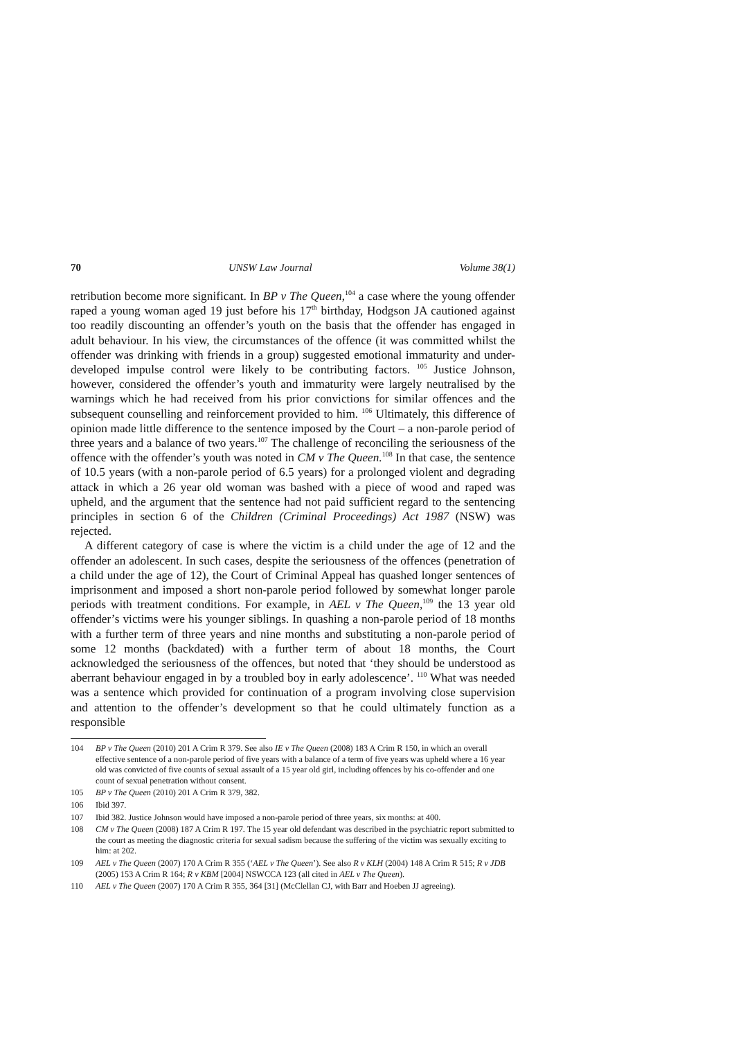70 UNSW Law Journal Volume 38(1)
retribution become more significant. In BP v The Queen,<sup>104</sup> a case where the young offender raped a young woman aged 19 just before his 17<sup>th</sup> birthday, Hodgson JA cautioned against too readily discounting an offender’s youth on the basis that the offender has engaged in adult behaviour. In his view, the circumstances of the offence (it was committed whilst the offender was drinking with friends in a group) suggested emotional immaturity and under-developed impulse control were likely to be contributing factors. <sup>105</sup> Justice Johnson, however, considered the offender’s youth and immaturity were largely neutralised by the warnings which he had received from his prior convictions for similar offences and the subsequent counselling and reinforcement provided to him. <sup>106</sup> Ultimately, this difference of opinion made little difference to the sentence imposed by the Court – a non-parole period of three years and a balance of two years.<sup>107</sup> The challenge of reconciling the seriousness of the offence with the offender’s youth was noted in CM v The Queen.<sup>108</sup> In that case, the sentence of 10.5 years (with a non-parole period of 6.5 years) for a prolonged violent and degrading attack in which a 26 year old woman was bashed with a piece of wood and raped was upheld, and the argument that the sentence had not paid sufficient regard to the sentencing principles in section 6 of the Children (Criminal Proceedings) Act 1987 (NSW) was rejected.
A different category of case is where the victim is a child under the age of 12 and the offender an adolescent. In such cases, despite the seriousness of the offences (penetration of a child under the age of 12), the Court of Criminal Appeal has quashed longer sentences of imprisonment and imposed a short non-parole period followed by somewhat longer parole periods with treatment conditions. For example, in AEL v The Queen,<sup>109</sup> the 13 year old offender’s victims were his younger siblings. In quashing a non-parole period of 18 months with a further term of three years and nine months and substituting a non-parole period of some 12 months (backdated) with a further term of about 18 months, the Court acknowledged the seriousness of the offences, but noted that ‘they should be understood as aberrant behaviour engaged in by a troubled boy in early adolescence’. <sup>110</sup> What was needed was a sentence which provided for continuation of a program involving close supervision and attention to the offender’s development so that he could ultimately function as a responsible
104 BP v The Queen (2010) 201 A Crim R 379. See also IE v The Queen (2008) 183 A Crim R 150, in which an overall effective sentence of a non-parole period of five years with a balance of a term of five years was upheld where a 16 year old was convicted of five counts of sexual assault of a 15 year old girl, including offences by his co-offender and one count of sexual penetration without consent.
105 BP v The Queen (2010) 201 A Crim R 379, 382.
106 Ibid 397.
107 Ibid 382. Justice Johnson would have imposed a non-parole period of three years, six months: at 400.
108 CM v The Queen (2008) 187 A Crim R 197. The 15 year old defendant was described in the psychiatric report submitted to the court as meeting the diagnostic criteria for sexual sadism because the suffering of the victim was sexually exciting to him: at 202.
109 AEL v The Queen (2007) 170 A Crim R 355 (‘AEL v The Queen’). See also R v KLH (2004) 148 A Crim R 515; R v JDB (2005) 153 A Crim R 164; R v KBM [2004] NSWCCA 123 (all cited in AEL v The Queen).
110 AEL v The Queen (2007) 170 A Crim R 355, 364 [31] (McClellan CJ, with Barr and Hoeben JJ agreeing).